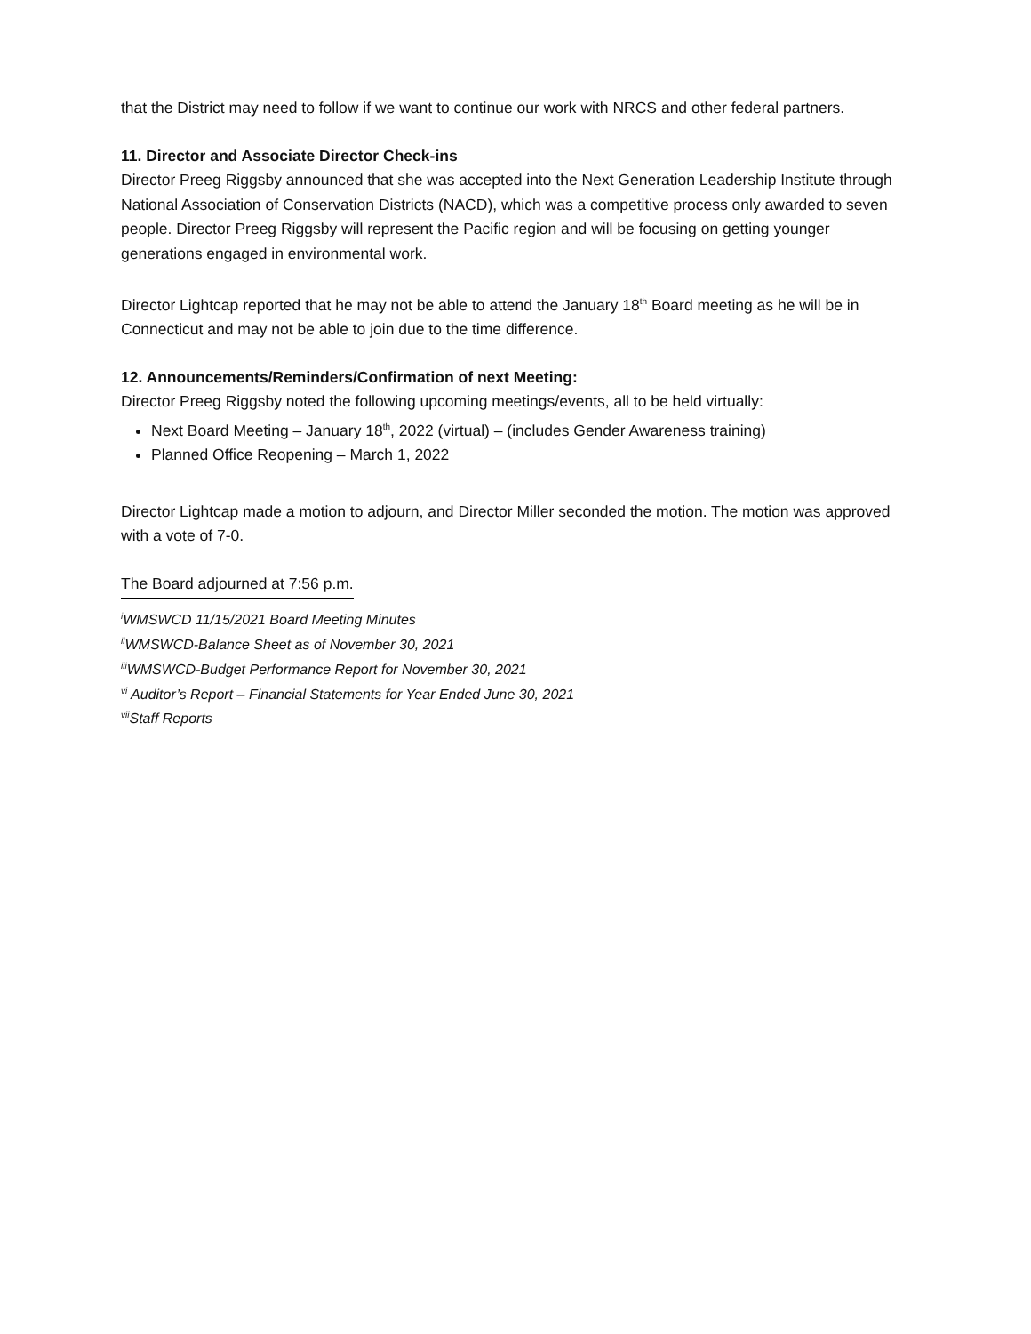that the District may need to follow if we want to continue our work with NRCS and other federal partners.
11. Director and Associate Director Check-ins
Director Preeg Riggsby announced that she was accepted into the Next Generation Leadership Institute through National Association of Conservation Districts (NACD), which was a competitive process only awarded to seven people. Director Preeg Riggsby will represent the Pacific region and will be focusing on getting younger generations engaged in environmental work.
Director Lightcap reported that he may not be able to attend the January 18<sup>th</sup> Board meeting as he will be in Connecticut and may not be able to join due to the time difference.
12. Announcements/Reminders/Confirmation of next Meeting:
Director Preeg Riggsby noted the following upcoming meetings/events, all to be held virtually:
Next Board Meeting – January 18<sup>th</sup>, 2022 (virtual) – (includes Gender Awareness training)
Planned Office Reopening – March 1, 2022
Director Lightcap made a motion to adjourn, and Director Miller seconded the motion. The motion was approved with a vote of 7-0.
The Board adjourned at 7:56 p.m.
<sup>i</sup> WMSWCD 11/15/2021 Board Meeting Minutes
<sup>ii</sup>WMSWCD-Balance Sheet as of November 30, 2021
<sup>iii</sup>WMSWCD-Budget Performance Report for November 30, 2021
<sup>vi</sup> Auditor’s Report – Financial Statements for Year Ended June 30, 2021
<sup>vii</sup>Staff Reports